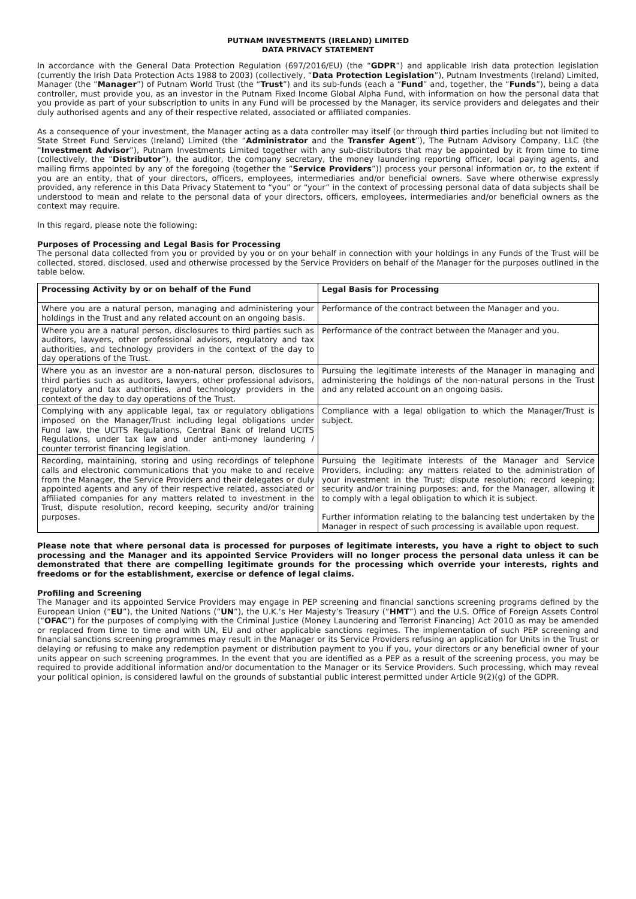PUTNAM INVESTMENTS (IRELAND) LIMITED
DATA PRIVACY STATEMENT
In accordance with the General Data Protection Regulation (697/2016/EU) (the “GDPR”) and applicable Irish data protection legislation (currently the Irish Data Protection Acts 1988 to 2003) (collectively, “Data Protection Legislation”), Putnam Investments (Ireland) Limited, Manager (the “Manager”) of Putnam World Trust (the “Trust”) and its sub-funds (each a “Fund” and, together, the “Funds”), being a data controller, must provide you, as an investor in the Putnam Fixed Income Global Alpha Fund, with information on how the personal data that you provide as part of your subscription to units in any Fund will be processed by the Manager, its service providers and delegates and their duly authorised agents and any of their respective related, associated or affiliated companies.
As a consequence of your investment, the Manager acting as a data controller may itself (or through third parties including but not limited to State Street Fund Services (Ireland) Limited (the “Administrator and the Transfer Agent”), The Putnam Advisory Company, LLC (the “Investment Advisor”), Putnam Investments Limited together with any sub-distributors that may be appointed by it from time to time (collectively, the “Distributor”), the auditor, the company secretary, the money laundering reporting officer, local paying agents, and mailing firms appointed by any of the foregoing (together the “Service Providers”)) process your personal information or, to the extent if you are an entity, that of your directors, officers, employees, intermediaries and/or beneficial owners. Save where otherwise expressly provided, any reference in this Data Privacy Statement to “you” or “your” in the context of processing personal data of data subjects shall be understood to mean and relate to the personal data of your directors, officers, employees, intermediaries and/or beneficial owners as the context may require.
In this regard, please note the following:
Purposes of Processing and Legal Basis for Processing
The personal data collected from you or provided by you or on your behalf in connection with your holdings in any Funds of the Trust will be collected, stored, disclosed, used and otherwise processed by the Service Providers on behalf of the Manager for the purposes outlined in the table below.
| Processing Activity by or on behalf of the Fund | Legal Basis for Processing |
| --- | --- |
| Where you are a natural person, managing and administering your holdings in the Trust and any related account on an ongoing basis. | Performance of the contract between the Manager and you. |
| Where you are a natural person, disclosures to third parties such as auditors, lawyers, other professional advisors, regulatory and tax authorities, and technology providers in the context of the day to day operations of the Trust. | Performance of the contract between the Manager and you. |
| Where you as an investor are a non-natural person, disclosures to third parties such as auditors, lawyers, other professional advisors, regulatory and tax authorities, and technology providers in the context of the day to day operations of the Trust. | Pursuing the legitimate interests of the Manager in managing and administering the holdings of the non-natural persons in the Trust and any related account on an ongoing basis. |
| Complying with any applicable legal, tax or regulatory obligations imposed on the Manager/Trust including legal obligations under Fund law, the UCITS Regulations, Central Bank of Ireland UCITS Regulations, under tax law and under anti-money laundering / counter terrorist financing legislation. | Compliance with a legal obligation to which the Manager/Trust is subject. |
| Recording, maintaining, storing and using recordings of telephone calls and electronic communications that you make to and receive from the Manager, the Service Providers and their delegates or duly appointed agents and any of their respective related, associated or affiliated companies for any matters related to investment in the Trust, dispute resolution, record keeping, security and/or training purposes. | Pursuing the legitimate interests of the Manager and Service Providers, including: any matters related to the administration of your investment in the Trust; dispute resolution; record keeping; security and/or training purposes; and, for the Manager, allowing it to comply with a legal obligation to which it is subject. Further information relating to the balancing test undertaken by the Manager in respect of such processing is available upon request. |
Please note that where personal data is processed for purposes of legitimate interests, you have a right to object to such processing and the Manager and its appointed Service Providers will no longer process the personal data unless it can be demonstrated that there are compelling legitimate grounds for the processing which override your interests, rights and freedoms or for the establishment, exercise or defence of legal claims.
Profiling and Screening
The Manager and its appointed Service Providers may engage in PEP screening and financial sanctions screening programs defined by the European Union (“EU”), the United Nations (“UN”), the U.K.’s Her Majesty’s Treasury (“HMT”) and the U.S. Office of Foreign Assets Control (“OFAC”) for the purposes of complying with the Criminal Justice (Money Laundering and Terrorist Financing) Act 2010 as may be amended or replaced from time to time and with UN, EU and other applicable sanctions regimes. The implementation of such PEP screening and financial sanctions screening programmes may result in the Manager or its Service Providers refusing an application for Units in the Trust or delaying or refusing to make any redemption payment or distribution payment to you if you, your directors or any beneficial owner of your units appear on such screening programmes. In the event that you are identified as a PEP as a result of the screening process, you may be required to provide additional information and/or documentation to the Manager or its Service Providers. Such processing, which may reveal your political opinion, is considered lawful on the grounds of substantial public interest permitted under Article 9(2)(g) of the GDPR.